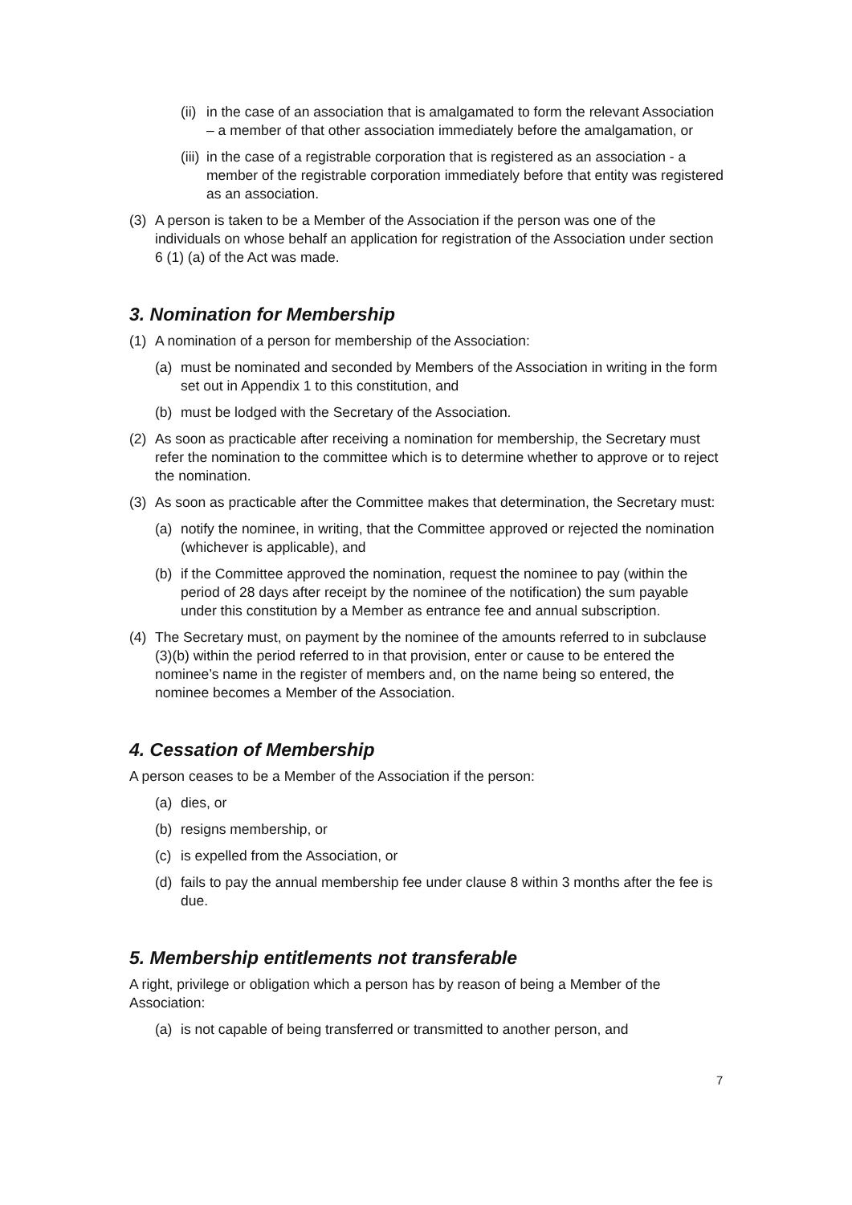(ii) in the case of an association that is amalgamated to form the relevant Association – a member of that other association immediately before the amalgamation, or
(iii) in the case of a registrable corporation that is registered as an association - a member of the registrable corporation immediately before that entity was registered as an association.
(3) A person is taken to be a Member of the Association if the person was one of the individuals on whose behalf an application for registration of the Association under section 6 (1) (a) of the Act was made.
3. Nomination for Membership
(1) A nomination of a person for membership of the Association:
(a) must be nominated and seconded by Members of the Association in writing in the form set out in Appendix 1 to this constitution, and
(b) must be lodged with the Secretary of the Association.
(2) As soon as practicable after receiving a nomination for membership, the Secretary must refer the nomination to the committee which is to determine whether to approve or to reject the nomination.
(3) As soon as practicable after the Committee makes that determination, the Secretary must:
(a) notify the nominee, in writing, that the Committee approved or rejected the nomination (whichever is applicable), and
(b) if the Committee approved the nomination, request the nominee to pay (within the period of 28 days after receipt by the nominee of the notification) the sum payable under this constitution by a Member as entrance fee and annual subscription.
(4) The Secretary must, on payment by the nominee of the amounts referred to in subclause (3)(b) within the period referred to in that provision, enter or cause to be entered the nominee’s name in the register of members and, on the name being so entered, the nominee becomes a Member of the Association.
4. Cessation of Membership
A person ceases to be a Member of the Association if the person:
(a) dies, or
(b) resigns membership, or
(c) is expelled from the Association, or
(d) fails to pay the annual membership fee under clause 8 within 3 months after the fee is due.
5. Membership entitlements not transferable
A right, privilege or obligation which a person has by reason of being a Member of the Association:
(a) is not capable of being transferred or transmitted to another person, and
7